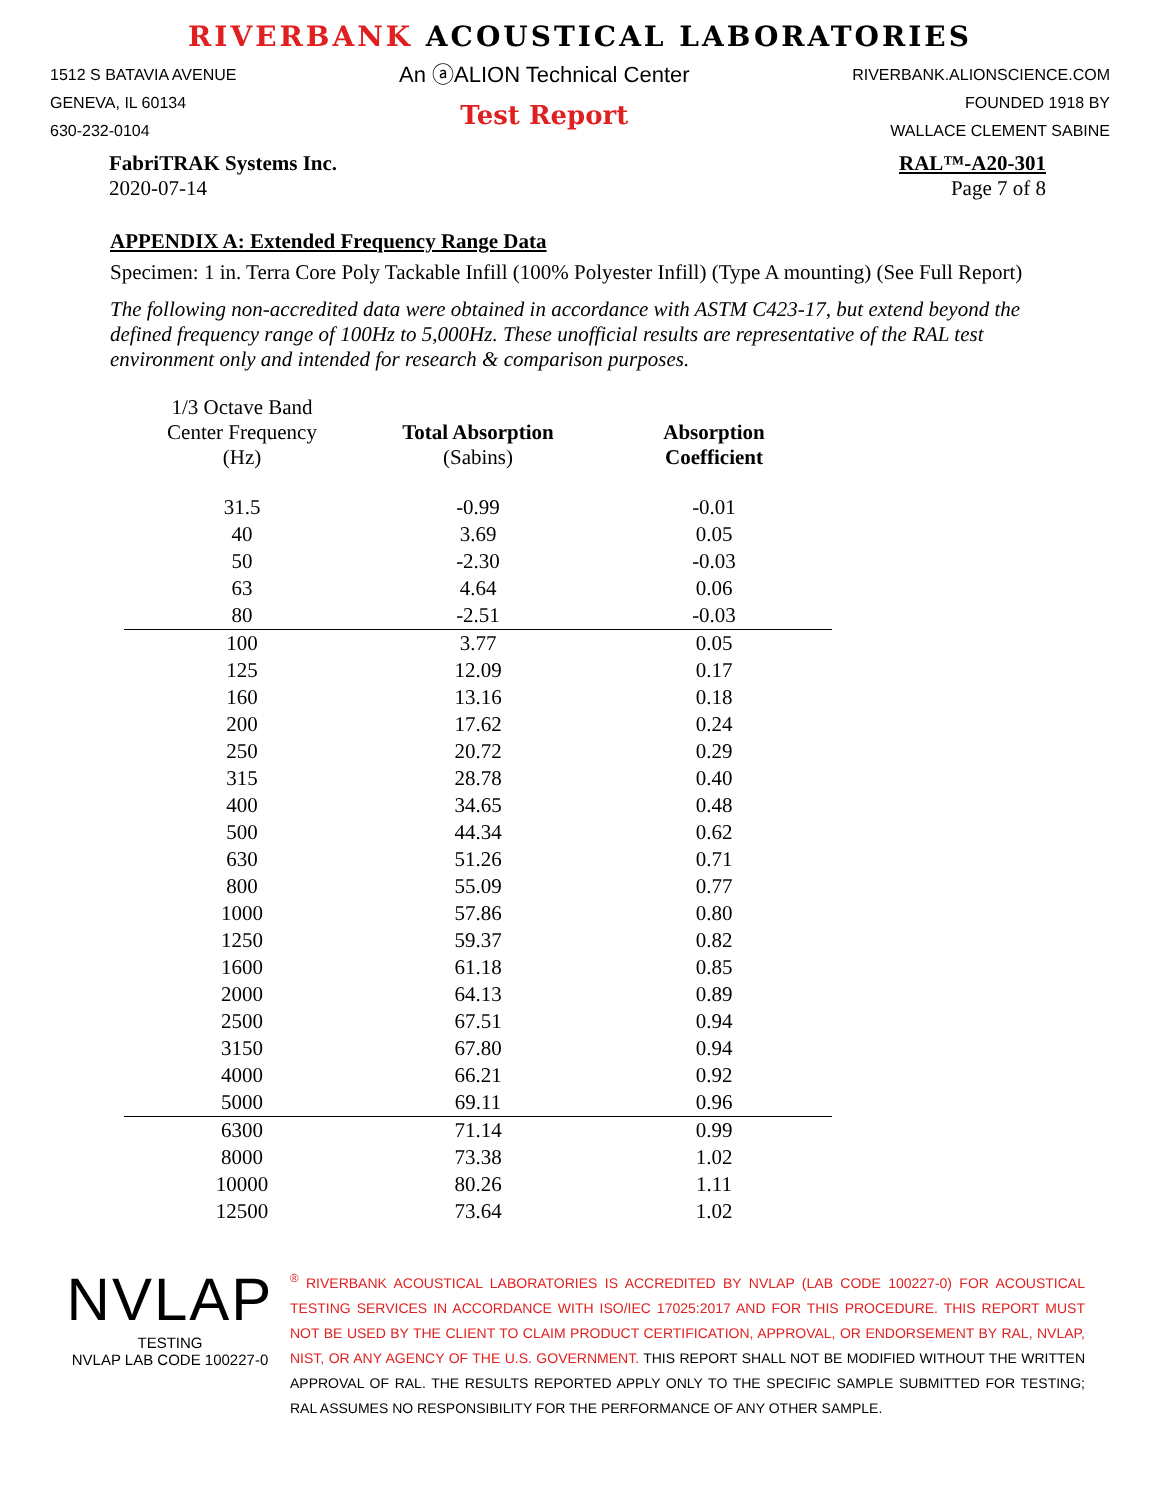RIVERBANK ACOUSTICAL LABORATORIES
1512 S BATAVIA AVENUE
GENEVA, IL 60134
630-232-0104
An ⓐALION Technical Center
Test Report
RIVERBANK.ALIONSCIENCE.COM
FOUNDED 1918 BY
WALLACE CLEMENT SABINE
FabriTRAK Systems Inc.
2020-07-14
RAL™-A20-301
Page 7 of 8
APPENDIX A: Extended Frequency Range Data
Specimen: 1 in. Terra Core Poly Tackable Infill (100% Polyester Infill) (Type A mounting) (See Full Report)
The following non-accredited data were obtained in accordance with ASTM C423-17, but extend beyond the defined frequency range of 100Hz to 5,000Hz. These unofficial results are representative of the RAL test environment only and intended for research & comparison purposes.
| 1/3 Octave Band Center Frequency (Hz) | Total Absorption (Sabins) | Absorption Coefficient |
| --- | --- | --- |
| 31.5 | -0.99 | -0.01 |
| 40 | 3.69 | 0.05 |
| 50 | -2.30 | -0.03 |
| 63 | 4.64 | 0.06 |
| 80 | -2.51 | -0.03 |
| 100 | 3.77 | 0.05 |
| 125 | 12.09 | 0.17 |
| 160 | 13.16 | 0.18 |
| 200 | 17.62 | 0.24 |
| 250 | 20.72 | 0.29 |
| 315 | 28.78 | 0.40 |
| 400 | 34.65 | 0.48 |
| 500 | 44.34 | 0.62 |
| 630 | 51.26 | 0.71 |
| 800 | 55.09 | 0.77 |
| 1000 | 57.86 | 0.80 |
| 1250 | 59.37 | 0.82 |
| 1600 | 61.18 | 0.85 |
| 2000 | 64.13 | 0.89 |
| 2500 | 67.51 | 0.94 |
| 3150 | 67.80 | 0.94 |
| 4000 | 66.21 | 0.92 |
| 5000 | 69.11 | 0.96 |
| 6300 | 71.14 | 0.99 |
| 8000 | 73.38 | 1.02 |
| 10000 | 80.26 | 1.11 |
| 12500 | 73.64 | 1.02 |
NVLAP
TESTING
NVLAP LAB CODE 100227-0
<sup>®</sup> RIVERBANK ACOUSTICAL LABORATORIES IS ACCREDITED BY NVLAP (LAB CODE 100227-0) FOR ACOUSTICAL TESTING SERVICES IN ACCORDANCE WITH ISO/IEC 17025:2017 AND FOR THIS PROCEDURE. THIS REPORT MUST NOT BE USED BY THE CLIENT TO CLAIM PRODUCT CERTIFICATION, APPROVAL, OR ENDORSEMENT BY RAL, NVLAP, NIST, OR ANY AGENCY OF THE U.S. GOVERNMENT. THIS REPORT SHALL NOT BE MODIFIED WITHOUT THE WRITTEN APPROVAL OF RAL. THE RESULTS REPORTED APPLY ONLY TO THE SPECIFIC SAMPLE SUBMITTED FOR TESTING; RAL ASSUMES NO RESPONSIBILITY FOR THE PERFORMANCE OF ANY OTHER SAMPLE.